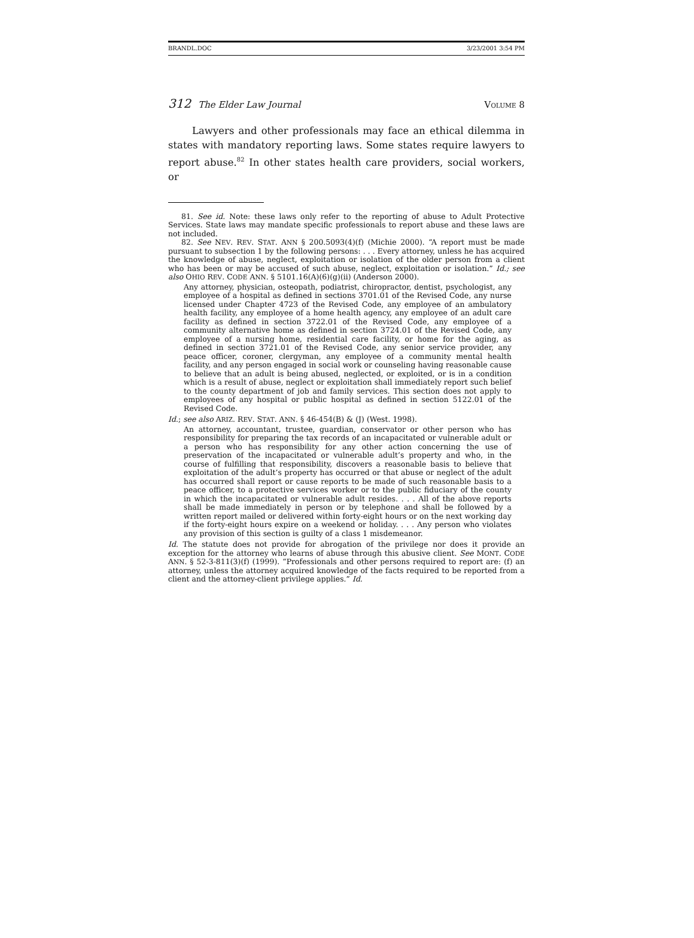BRANDL.DOC 3/23/2001 3:54 PM
312 The Elder Law Journal VOLUME 8
Lawyers and other professionals may face an ethical dilemma in states with mandatory reporting laws. Some states require lawyers to report abuse.<sup>82</sup> In other states health care providers, social workers, or
81. See id. Note: these laws only refer to the reporting of abuse to Adult Protective Services. State laws may mandate specific professionals to report abuse and these laws are not included.
82. See NEV. REV. STAT. ANN § 200.5093(4)(f) (Michie 2000). “A report must be made pursuant to subsection 1 by the following persons: . . . Every attorney, unless he has acquired the knowledge of abuse, neglect, exploitation or isolation of the older person from a client who has been or may be accused of such abuse, neglect, exploitation or isolation.” Id.; see also OHIO REV. CODE ANN. § 5101.16(A)(6)(g)(ii) (Anderson 2000).
Any attorney, physician, osteopath, podiatrist, chiropractor, dentist, psychologist, any employee of a hospital as defined in sections 3701.01 of the Revised Code, any nurse licensed under Chapter 4723 of the Revised Code, any employee of an ambulatory health facility, any employee of a home health agency, any employee of an adult care facility as defined in section 3722.01 of the Revised Code, any employee of a community alternative home as defined in section 3724.01 of the Revised Code, any employee of a nursing home, residential care facility, or home for the aging, as defined in section 3721.01 of the Revised Code, any senior service provider, any peace officer, coroner, clergyman, any employee of a community mental health facility, and any person engaged in social work or counseling having reasonable cause to believe that an adult is being abused, neglected, or exploited, or is in a condition which is a result of abuse, neglect or exploitation shall immediately report such belief to the county department of job and family services. This section does not apply to employees of any hospital or public hospital as defined in section 5122.01 of the Revised Code.
Id.; see also ARIZ. REV. STAT. ANN. § 46-454(B) & (J) (West. 1998).
An attorney, accountant, trustee, guardian, conservator or other person who has responsibility for preparing the tax records of an incapacitated or vulnerable adult or a person who has responsibility for any other action concerning the use of preservation of the incapacitated or vulnerable adult’s property and who, in the course of fulfilling that responsibility, discovers a reasonable basis to believe that exploitation of the adult’s property has occurred or that abuse or neglect of the adult has occurred shall report or cause reports to be made of such reasonable basis to a peace officer, to a protective services worker or to the public fiduciary of the county in which the incapacitated or vulnerable adult resides. . . . All of the above reports shall be made immediately in person or by telephone and shall be followed by a written report mailed or delivered within forty-eight hours or on the next working day if the forty-eight hours expire on a weekend or holiday. . . . Any person who violates any provision of this section is guilty of a class 1 misdemeanor.
Id. The statute does not provide for abrogation of the privilege nor does it provide an exception for the attorney who learns of abuse through this abusive client. See MONT. CODE ANN. § 52-3-811(3)(f) (1999). “Professionals and other persons required to report are: (f) an attorney, unless the attorney acquired knowledge of the facts required to be reported from a client and the attorney-client privilege applies.” Id.